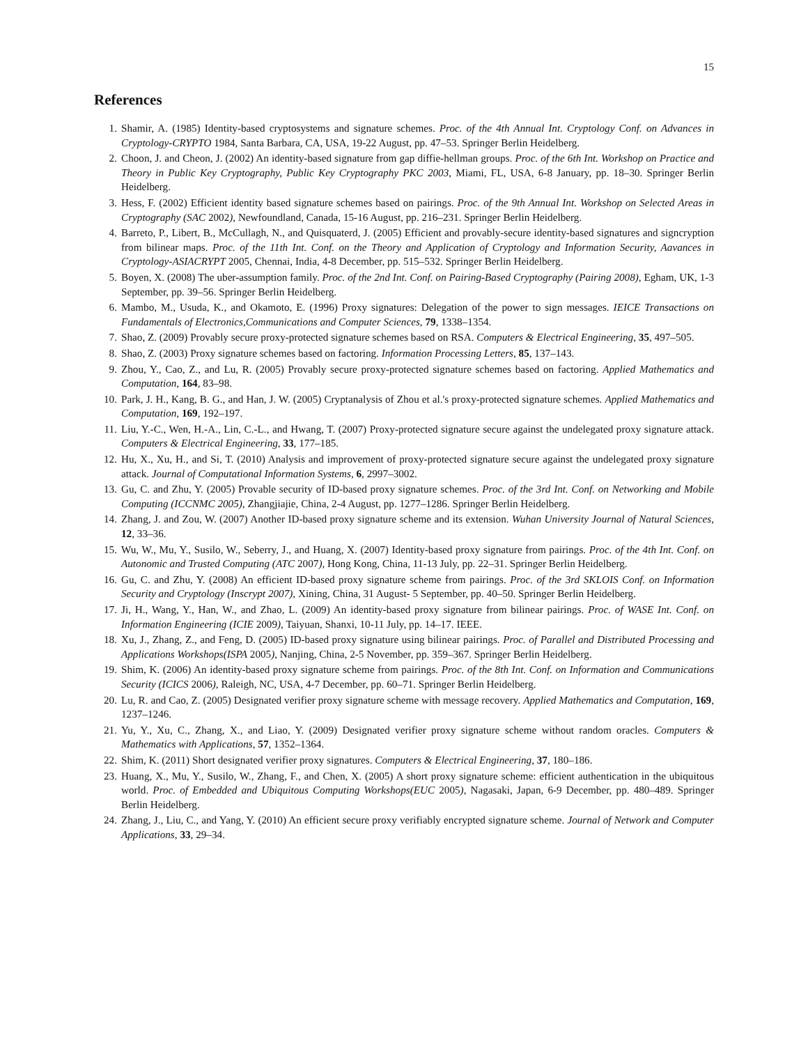15
References
1. Shamir, A. (1985) Identity-based cryptosystems and signature schemes. Proc. of the 4th Annual Int. Cryptology Conf. on Advances in Cryptology-CRYPTO 1984, Santa Barbara, CA, USA, 19-22 August, pp. 47–53. Springer Berlin Heidelberg.
2. Choon, J. and Cheon, J. (2002) An identity-based signature from gap diffie-hellman groups. Proc. of the 6th Int. Workshop on Practice and Theory in Public Key Cryptography, Public Key Cryptography PKC 2003, Miami, FL, USA, 6-8 January, pp. 18–30. Springer Berlin Heidelberg.
3. Hess, F. (2002) Efficient identity based signature schemes based on pairings. Proc. of the 9th Annual Int. Workshop on Selected Areas in Cryptography (SAC 2002), Newfoundland, Canada, 15-16 August, pp. 216–231. Springer Berlin Heidelberg.
4. Barreto, P., Libert, B., McCullagh, N., and Quisquaterd, J. (2005) Efficient and provably-secure identity-based signatures and signcryption from bilinear maps. Proc. of the 11th Int. Conf. on the Theory and Application of Cryptology and Information Security, Aavances in Cryptology-ASIACRYPT 2005, Chennai, India, 4-8 December, pp. 515–532. Springer Berlin Heidelberg.
5. Boyen, X. (2008) The uber-assumption family. Proc. of the 2nd Int. Conf. on Pairing-Based Cryptography (Pairing 2008), Egham, UK, 1-3 September, pp. 39–56. Springer Berlin Heidelberg.
6. Mambo, M., Usuda, K., and Okamoto, E. (1996) Proxy signatures: Delegation of the power to sign messages. IEICE Transactions on Fundamentals of Electronics,Communications and Computer Sciences, 79, 1338–1354.
7. Shao, Z. (2009) Provably secure proxy-protected signature schemes based on RSA. Computers & Electrical Engineering, 35, 497–505.
8. Shao, Z. (2003) Proxy signature schemes based on factoring. Information Processing Letters, 85, 137–143.
9. Zhou, Y., Cao, Z., and Lu, R. (2005) Provably secure proxy-protected signature schemes based on factoring. Applied Mathematics and Computation, 164, 83–98.
10. Park, J. H., Kang, B. G., and Han, J. W. (2005) Cryptanalysis of Zhou et al.'s proxy-protected signature schemes. Applied Mathematics and Computation, 169, 192–197.
11. Liu, Y.-C., Wen, H.-A., Lin, C.-L., and Hwang, T. (2007) Proxy-protected signature secure against the undelegated proxy signature attack. Computers & Electrical Engineering, 33, 177–185.
12. Hu, X., Xu, H., and Si, T. (2010) Analysis and improvement of proxy-protected signature secure against the undelegated proxy signature attack. Journal of Computational Information Systems, 6, 2997–3002.
13. Gu, C. and Zhu, Y. (2005) Provable security of ID-based proxy signature schemes. Proc. of the 3rd Int. Conf. on Networking and Mobile Computing (ICCNMC 2005), Zhangjiajie, China, 2-4 August, pp. 1277–1286. Springer Berlin Heidelberg.
14. Zhang, J. and Zou, W. (2007) Another ID-based proxy signature scheme and its extension. Wuhan University Journal of Natural Sciences, 12, 33–36.
15. Wu, W., Mu, Y., Susilo, W., Seberry, J., and Huang, X. (2007) Identity-based proxy signature from pairings. Proc. of the 4th Int. Conf. on Autonomic and Trusted Computing (ATC 2007), Hong Kong, China, 11-13 July, pp. 22–31. Springer Berlin Heidelberg.
16. Gu, C. and Zhu, Y. (2008) An efficient ID-based proxy signature scheme from pairings. Proc. of the 3rd SKLOIS Conf. on Information Security and Cryptology (Inscrypt 2007), Xining, China, 31 August- 5 September, pp. 40–50. Springer Berlin Heidelberg.
17. Ji, H., Wang, Y., Han, W., and Zhao, L. (2009) An identity-based proxy signature from bilinear pairings. Proc. of WASE Int. Conf. on Information Engineering (ICIE 2009), Taiyuan, Shanxi, 10-11 July, pp. 14–17. IEEE.
18. Xu, J., Zhang, Z., and Feng, D. (2005) ID-based proxy signature using bilinear pairings. Proc. of Parallel and Distributed Processing and Applications Workshops(ISPA 2005), Nanjing, China, 2-5 November, pp. 359–367. Springer Berlin Heidelberg.
19. Shim, K. (2006) An identity-based proxy signature scheme from pairings. Proc. of the 8th Int. Conf. on Information and Communications Security (ICICS 2006), Raleigh, NC, USA, 4-7 December, pp. 60–71. Springer Berlin Heidelberg.
20. Lu, R. and Cao, Z. (2005) Designated verifier proxy signature scheme with message recovery. Applied Mathematics and Computation, 169, 1237–1246.
21. Yu, Y., Xu, C., Zhang, X., and Liao, Y. (2009) Designated verifier proxy signature scheme without random oracles. Computers & Mathematics with Applications, 57, 1352–1364.
22. Shim, K. (2011) Short designated verifier proxy signatures. Computers & Electrical Engineering, 37, 180–186.
23. Huang, X., Mu, Y., Susilo, W., Zhang, F., and Chen, X. (2005) A short proxy signature scheme: efficient authentication in the ubiquitous world. Proc. of Embedded and Ubiquitous Computing Workshops(EUC 2005), Nagasaki, Japan, 6-9 December, pp. 480–489. Springer Berlin Heidelberg.
24. Zhang, J., Liu, C., and Yang, Y. (2010) An efficient secure proxy verifiably encrypted signature scheme. Journal of Network and Computer Applications, 33, 29–34.